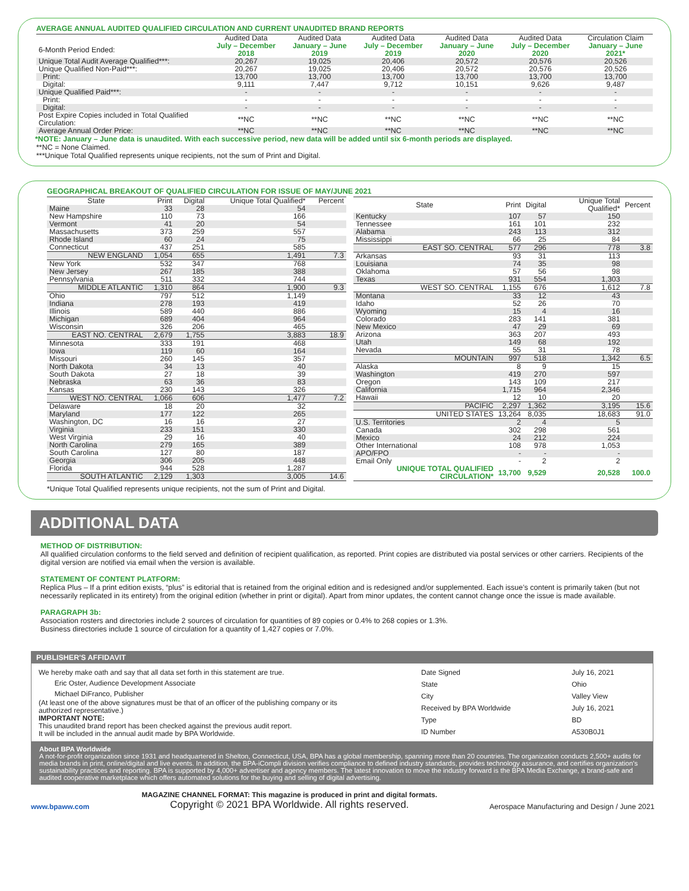AVERAGE ANNUAL AUDITED QUALIFIED CIRCULATION AND CURRENT UNAUDITED BRAND REPORTS
| | Audited Data | Audited Data | Audited Data | Audited Data | Audited Data | Circulation Claim |
| --- | --- | --- | --- | --- | --- | --- |
| 6-Month Period Ended: | July – December 2018 | January – June 2019 | July – December 2019 | January – June 2020 | July – December 2020 | January – June 2021* |
| Unique Total Audit Average Qualified***: | 20,267 | 19,025 | 20,406 | 20,572 | 20,576 | 20,526 |
| Unique Qualified Non-Paid***: | 20,267 | 19,025 | 20,406 | 20,572 | 20,576 | 20,526 |
| Print: | 13,700 | 13,700 | 13,700 | 13,700 | 13,700 | 13,700 |
| Digital: | 9,111 | 7,447 | 9,712 | 10,151 | 9,626 | 9,487 |
| Unique Qualified Paid***: | - | - | - | - | - | - |
| Print: | - | - | - | - | - | - |
| Digital: | - | - | - | - | - | - |
| Post Expire Copies included in Total Qualified Circulation: | **NC | **NC | **NC | **NC | **NC | **NC |
| Average Annual Order Price: | **NC | **NC | **NC | **NC | **NC | **NC |
*NOTE: January – June data is unaudited. With each successive period, new data will be added until six 6-month periods are displayed.
**NC = None Claimed.
***Unique Total Qualified represents unique recipients, not the sum of Print and Digital.
GEOGRAPHICAL BREAKOUT OF QUALIFIED CIRCULATION FOR ISSUE OF MAY/JUNE 2021
| State | Print | Digital | Unique Total Qualified* | Percent |
| Maine | 33 | 28 | 54 | |
| New Hampshire | 110 | 73 | 166 | |
| Vermont | 41 | 20 | 54 | |
| Massachusetts | 373 | 259 | 557 | |
| Rhode Island | 60 | 24 | 75 | |
| Connecticut | 437 | 251 | 585 | |
| NEW ENGLAND | 1,054 | 655 | 1,491 | 7.3 |
| New York | 532 | 347 | 768 | |
| New Jersey | 267 | 185 | 388 | |
| Pennsylvania | 511 | 332 | 744 | |
| MIDDLE ATLANTIC | 1,310 | 864 | 1,900 | 9.3 |
| Ohio | 797 | 512 | 1,149 | |
| Indiana | 278 | 193 | 419 | |
| Illinois | 589 | 440 | 886 | |
| Michigan | 689 | 404 | 964 | |
| Wisconsin | 326 | 206 | 465 | |
| EAST NO. CENTRAL | 2,679 | 1,755 | 3,883 | 18.9 |
| Minnesota | 333 | 191 | 468 | |
| Iowa | 119 | 60 | 164 | |
| Missouri | 260 | 145 | 357 | |
| North Dakota | 34 | 13 | 40 | |
| South Dakota | 27 | 18 | 39 | |
| Nebraska | 63 | 36 | 83 | |
| Kansas | 230 | 143 | 326 | |
| WEST NO. CENTRAL | 1,066 | 606 | 1,477 | 7.2 |
| Delaware | 18 | 20 | 32 | |
| Maryland | 177 | 122 | 265 | |
| Washington, DC | 16 | 16 | 27 | |
| Virginia | 233 | 151 | 330 | |
| West Virginia | 29 | 16 | 40 | |
| North Carolina | 279 | 165 | 389 | |
| South Carolina | 127 | 80 | 187 | |
| Georgia | 306 | 205 | 448 | |
| Florida | 944 | 528 | 1,287 | |
| SOUTH ATLANTIC | 2,129 | 1,303 | 3,005 | 14.6 |
| State | Print | Digital | Unique Total Qualified* | Percent |
| Kentucky | 107 | 57 | 150 | |
| Tennessee | 161 | 101 | 232 | |
| Alabama | 243 | 113 | 312 | |
| Mississippi | 66 | 25 | 84 | |
| EAST SO. CENTRAL | 577 | 296 | 778 | 3.8 |
| Arkansas | 93 | 31 | 113 | |
| Louisiana | 74 | 35 | 98 | |
| Oklahoma | 57 | 56 | 98 | |
| Texas | 931 | 554 | 1,303 | |
| WEST SO. CENTRAL | 1,155 | 676 | 1,612 | 7.8 |
| Montana | 33 | 12 | 43 | |
| Idaho | 52 | 26 | 70 | |
| Wyoming | 15 | 4 | 16 | |
| Colorado | 283 | 141 | 381 | |
| New Mexico | 47 | 29 | 69 | |
| Arizona | 363 | 207 | 493 | |
| Utah | 149 | 68 | 192 | |
| Nevada | 55 | 31 | 78 | |
| MOUNTAIN | 997 | 518 | 1,342 | 6.5 |
| Alaska | 8 | 9 | 15 | |
| Washington | 419 | 270 | 597 | |
| Oregon | 143 | 109 | 217 | |
| California | 1,715 | 964 | 2,346 | |
| Hawaii | 12 | 10 | 20 | |
| PACIFIC | 2,297 | 1,362 | 3,195 | 15.6 |
| UNITED STATES | 13,264 | 8,035 | 18,683 | 91.0 |
| U.S. Territories | 2 | 4 | 5 | |
| Canada | 302 | 298 | 561 | |
| Mexico | 24 | 212 | 224 | |
| Other International | 108 | 978 | 1,053 | |
| APO/FPO | - | - | - | |
| Email Only | - | 2 | 2 | |
| UNIQUE TOTAL QUALIFIED CIRCULATION* | 13,700 | 9,529 | 20,528 | 100.0 |
*Unique Total Qualified represents unique recipients, not the sum of Print and Digital.
ADDITIONAL DATA
METHOD OF DISTRIBUTION:
All qualified circulation conforms to the field served and definition of recipient qualification, as reported. Print copies are distributed via postal services or other carriers. Recipients of the digital version are notified via email when the version is available.
STATEMENT OF CONTENT PLATFORM:
Replica Plus – If a print edition exists, “plus” is editorial that is retained from the original edition and is redesigned and/or supplemented. Each issue’s content is primarily taken (but not necessarily replicated in its entirety) from the original edition (whether in print or digital). Apart from minor updates, the content cannot change once the issue is made available.
PARAGRAPH 3b:
Association rosters and directories include 2 sources of circulation for quantities of 89 copies or 0.4% to 268 copies or 1.3%.
Business directories include 1 source of circulation for a quantity of 1,427 copies or 7.0%.
PUBLISHER'S AFFIDAVIT
We hereby make oath and say that all data set forth in this statement are true.
Eric Oster, Audience Development Associate
Michael DiFranco, Publisher
(At least one of the above signatures must be that of an officer of the publishing company or its authorized representative.)
IMPORTANT NOTE:
This unaudited brand report has been checked against the previous audit report.
It will be included in the annual audit made by BPA Worldwide.
| Date Signed | July 16, 2021 |
| State | Ohio |
| City | Valley View |
| Received by BPA Worldwide | July 16, 2021 |
| Type | BD |
| ID Number | A530B0J1 |
About BPA Worldwide
A not-for-profit organization since 1931 and headquartered in Shelton, Connecticut, USA, BPA has a global membership, spanning more than 20 countries. The organization conducts 2,500+ audits for media brands in print, online/digital and live events. In addition, the BPA-iCompli division verifies compliance to defined industry standards, provides technology assurance, and certifies organization’s sustainability practices and reporting. BPA is supported by 4,000+ advertiser and agency members. The latest innovation to move the industry forward is the BPA Media Exchange, a brand-safe and audited cooperative marketplace which offers automated solutions for the buying and selling of digital advertising.
www.bpaww.com
MAGAZINE CHANNEL FORMAT: This magazine is produced in print and digital formats.
Copyright © 2021 BPA Worldwide. All rights reserved.
Aerospace Manufacturing and Design / June 2021